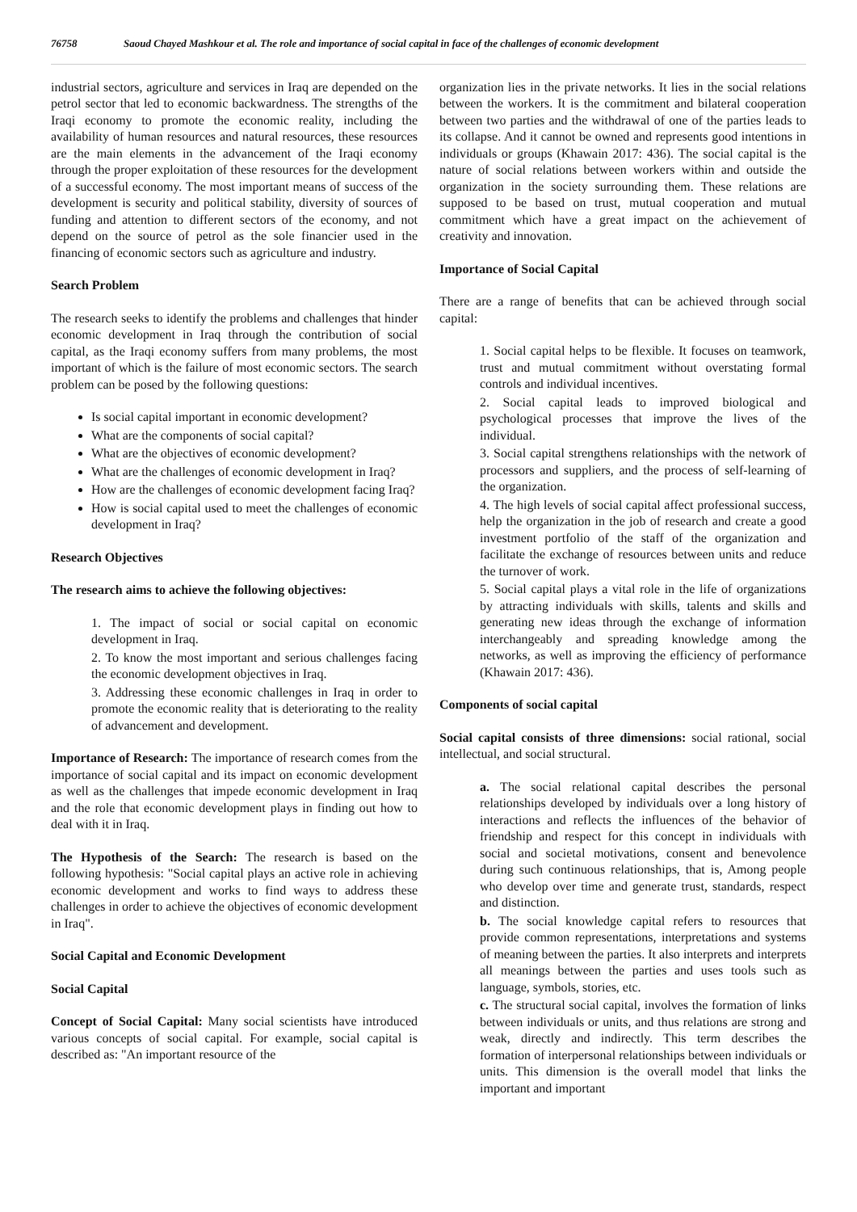76758 Saoud Chayed Mashkour et al. The role and importance of social capital in face of the challenges of economic development
industrial sectors, agriculture and services in Iraq are depended on the petrol sector that led to economic backwardness. The strengths of the Iraqi economy to promote the economic reality, including the availability of human resources and natural resources, these resources are the main elements in the advancement of the Iraqi economy through the proper exploitation of these resources for the development of a successful economy. The most important means of success of the development is security and political stability, diversity of sources of funding and attention to different sectors of the economy, and not depend on the source of petrol as the sole financier used in the financing of economic sectors such as agriculture and industry.
Search Problem
The research seeks to identify the problems and challenges that hinder economic development in Iraq through the contribution of social capital, as the Iraqi economy suffers from many problems, the most important of which is the failure of most economic sectors. The search problem can be posed by the following questions:
Is social capital important in economic development?
What are the components of social capital?
What are the objectives of economic development?
What are the challenges of economic development in Iraq?
How are the challenges of economic development facing Iraq?
How is social capital used to meet the challenges of economic development in Iraq?
Research Objectives
The research aims to achieve the following objectives:
1. The impact of social or social capital on economic development in Iraq.
2. To know the most important and serious challenges facing the economic development objectives in Iraq.
3. Addressing these economic challenges in Iraq in order to promote the economic reality that is deteriorating to the reality of advancement and development.
Importance of Research: The importance of research comes from the importance of social capital and its impact on economic development as well as the challenges that impede economic development in Iraq and the role that economic development plays in finding out how to deal with it in Iraq.
The Hypothesis of the Search: The research is based on the following hypothesis: "Social capital plays an active role in achieving economic development and works to find ways to address these challenges in order to achieve the objectives of economic development in Iraq".
Social Capital and Economic Development
Social Capital
Concept of Social Capital: Many social scientists have introduced various concepts of social capital. For example, social capital is described as: "An important resource of the
organization lies in the private networks. It lies in the social relations between the workers. It is the commitment and bilateral cooperation between two parties and the withdrawal of one of the parties leads to its collapse. And it cannot be owned and represents good intentions in individuals or groups (Khawain 2017: 436). The social capital is the nature of social relations between workers within and outside the organization in the society surrounding them. These relations are supposed to be based on trust, mutual cooperation and mutual commitment which have a great impact on the achievement of creativity and innovation.
Importance of Social Capital
There are a range of benefits that can be achieved through social capital:
1. Social capital helps to be flexible. It focuses on teamwork, trust and mutual commitment without overstating formal controls and individual incentives.
2. Social capital leads to improved biological and psychological processes that improve the lives of the individual.
3. Social capital strengthens relationships with the network of processors and suppliers, and the process of self-learning of the organization.
4. The high levels of social capital affect professional success, help the organization in the job of research and create a good investment portfolio of the staff of the organization and facilitate the exchange of resources between units and reduce the turnover of work.
5. Social capital plays a vital role in the life of organizations by attracting individuals with skills, talents and skills and generating new ideas through the exchange of information interchangeably and spreading knowledge among the networks, as well as improving the efficiency of performance (Khawain 2017: 436).
Components of social capital
Social capital consists of three dimensions: social rational, social intellectual, and social structural.
a. The social relational capital describes the personal relationships developed by individuals over a long history of interactions and reflects the influences of the behavior of friendship and respect for this concept in individuals with social and societal motivations, consent and benevolence during such continuous relationships, that is, Among people who develop over time and generate trust, standards, respect and distinction.
b. The social knowledge capital refers to resources that provide common representations, interpretations and systems of meaning between the parties. It also interprets and interprets all meanings between the parties and uses tools such as language, symbols, stories, etc.
c. The structural social capital, involves the formation of links between individuals or units, and thus relations are strong and weak, directly and indirectly. This term describes the formation of interpersonal relationships between individuals or units. This dimension is the overall model that links the important and important